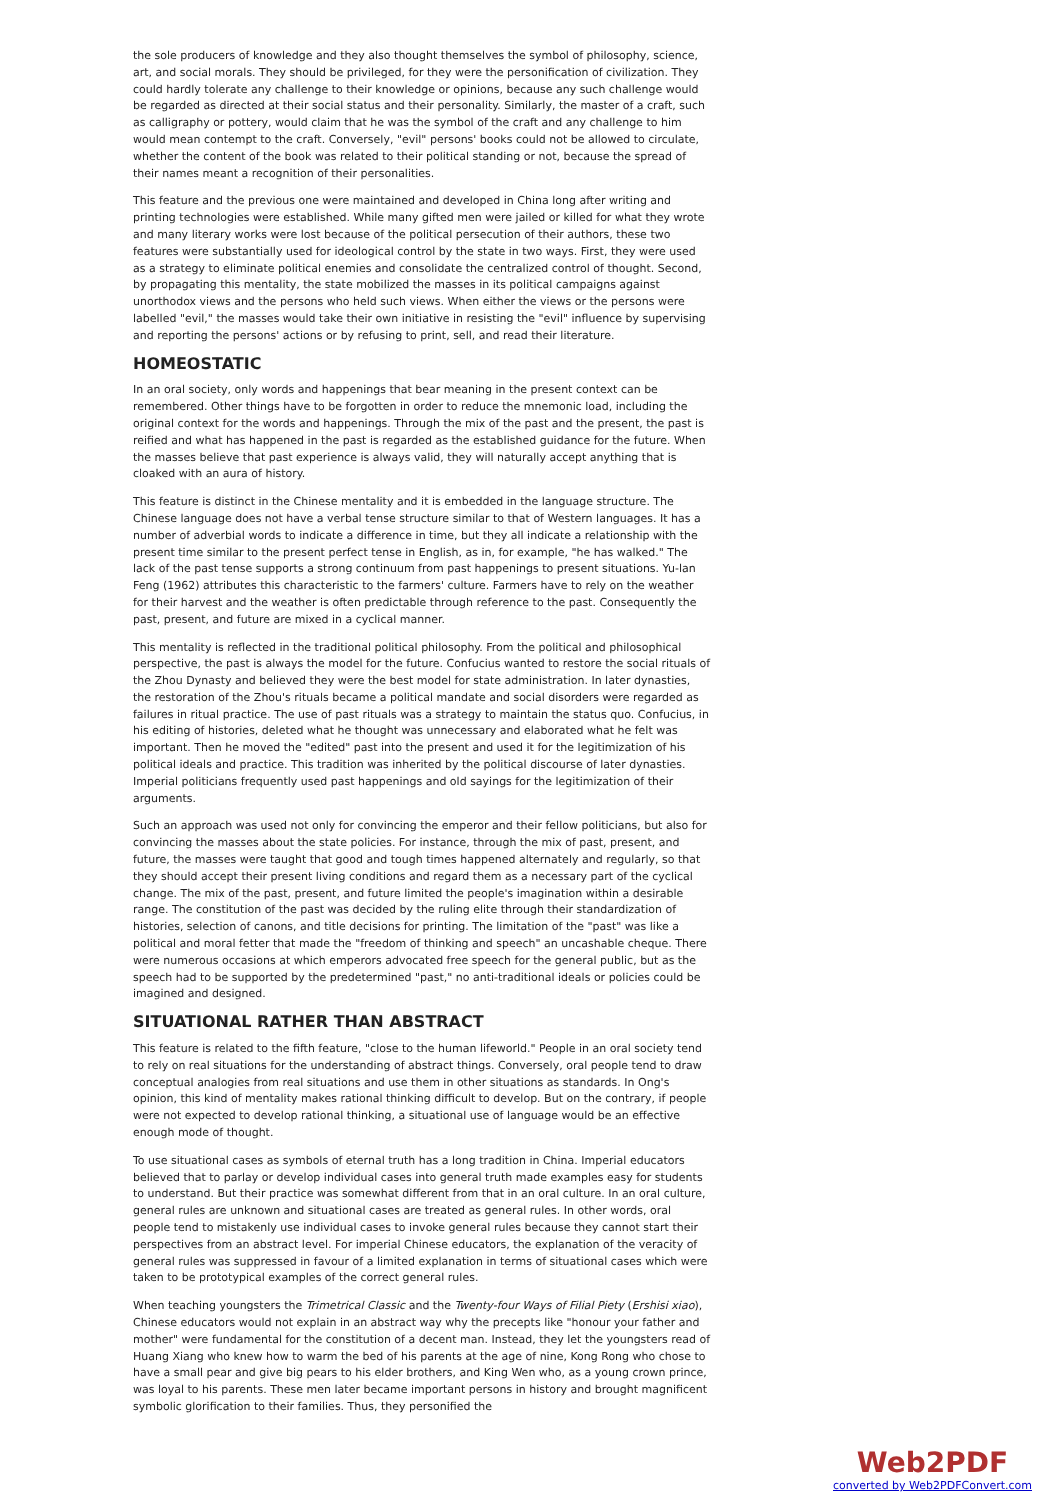the sole producers of knowledge and they also thought themselves the symbol of philosophy, science, art, and social morals. They should be privileged, for they were the personification of civilization. They could hardly tolerate any challenge to their knowledge or opinions, because any such challenge would be regarded as directed at their social status and their personality. Similarly, the master of a craft, such as calligraphy or pottery, would claim that he was the symbol of the craft and any challenge to him would mean contempt to the craft. Conversely, "evil" persons' books could not be allowed to circulate, whether the content of the book was related to their political standing or not, because the spread of their names meant a recognition of their personalities.
This feature and the previous one were maintained and developed in China long after writing and printing technologies were established. While many gifted men were jailed or killed for what they wrote and many literary works were lost because of the political persecution of their authors, these two features were substantially used for ideological control by the state in two ways. First, they were used as a strategy to eliminate political enemies and consolidate the centralized control of thought. Second, by propagating this mentality, the state mobilized the masses in its political campaigns against unorthodox views and the persons who held such views. When either the views or the persons were labelled "evil," the masses would take their own initiative in resisting the "evil" influence by supervising and reporting the persons' actions or by refusing to print, sell, and read their literature.
HOMEOSTATIC
In an oral society, only words and happenings that bear meaning in the present context can be remembered. Other things have to be forgotten in order to reduce the mnemonic load, including the original context for the words and happenings. Through the mix of the past and the present, the past is reified and what has happened in the past is regarded as the established guidance for the future. When the masses believe that past experience is always valid, they will naturally accept anything that is cloaked with an aura of history.
This feature is distinct in the Chinese mentality and it is embedded in the language structure. The Chinese language does not have a verbal tense structure similar to that of Western languages. It has a number of adverbial words to indicate a difference in time, but they all indicate a relationship with the present time similar to the present perfect tense in English, as in, for example, "he has walked." The lack of the past tense supports a strong continuum from past happenings to present situations. Yu-lan Feng (1962) attributes this characteristic to the farmers' culture. Farmers have to rely on the weather for their harvest and the weather is often predictable through reference to the past. Consequently the past, present, and future are mixed in a cyclical manner.
This mentality is reflected in the traditional political philosophy. From the political and philosophical perspective, the past is always the model for the future. Confucius wanted to restore the social rituals of the Zhou Dynasty and believed they were the best model for state administration. In later dynasties, the restoration of the Zhou's rituals became a political mandate and social disorders were regarded as failures in ritual practice. The use of past rituals was a strategy to maintain the status quo. Confucius, in his editing of histories, deleted what he thought was unnecessary and elaborated what he felt was important. Then he moved the "edited" past into the present and used it for the legitimization of his political ideals and practice. This tradition was inherited by the political discourse of later dynasties. Imperial politicians frequently used past happenings and old sayings for the legitimization of their arguments.
Such an approach was used not only for convincing the emperor and their fellow politicians, but also for convincing the masses about the state policies. For instance, through the mix of past, present, and future, the masses were taught that good and tough times happened alternately and regularly, so that they should accept their present living conditions and regard them as a necessary part of the cyclical change. The mix of the past, present, and future limited the people's imagination within a desirable range. The constitution of the past was decided by the ruling elite through their standardization of histories, selection of canons, and title decisions for printing. The limitation of the "past" was like a political and moral fetter that made the "freedom of thinking and speech" an uncashable cheque. There were numerous occasions at which emperors advocated free speech for the general public, but as the speech had to be supported by the predetermined "past," no anti-traditional ideals or policies could be imagined and designed.
SITUATIONAL RATHER THAN ABSTRACT
This feature is related to the fifth feature, "close to the human lifeworld." People in an oral society tend to rely on real situations for the understanding of abstract things. Conversely, oral people tend to draw conceptual analogies from real situations and use them in other situations as standards. In Ong's opinion, this kind of mentality makes rational thinking difficult to develop. But on the contrary, if people were not expected to develop rational thinking, a situational use of language would be an effective enough mode of thought.
To use situational cases as symbols of eternal truth has a long tradition in China. Imperial educators believed that to parlay or develop individual cases into general truth made examples easy for students to understand. But their practice was somewhat different from that in an oral culture. In an oral culture, general rules are unknown and situational cases are treated as general rules. In other words, oral people tend to mistakenly use individual cases to invoke general rules because they cannot start their perspectives from an abstract level. For imperial Chinese educators, the explanation of the veracity of general rules was suppressed in favour of a limited explanation in terms of situational cases which were taken to be prototypical examples of the correct general rules.
When teaching youngsters the Trimetrical Classic and the Twenty-four Ways of Filial Piety (Ershisi xiao), Chinese educators would not explain in an abstract way why the precepts like "honour your father and mother" were fundamental for the constitution of a decent man. Instead, they let the youngsters read of Huang Xiang who knew how to warm the bed of his parents at the age of nine, Kong Rong who chose to have a small pear and give big pears to his elder brothers, and King Wen who, as a young crown prince, was loyal to his parents. These men later became important persons in history and brought magnificent symbolic glorification to their families. Thus, they personified the
Web2PDF
converted by Web2PDFConvert.com